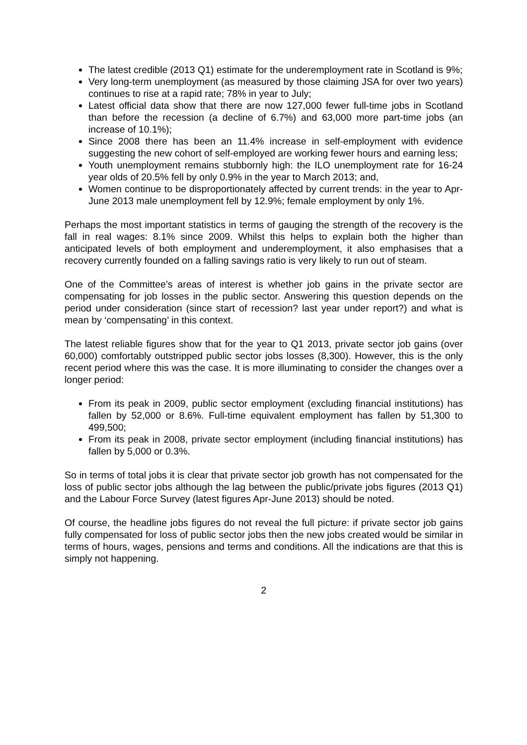The latest credible (2013 Q1) estimate for the underemployment rate in Scotland is 9%;
Very long-term unemployment (as measured by those claiming JSA for over two years) continues to rise at a rapid rate; 78% in year to July;
Latest official data show that there are now 127,000 fewer full-time jobs in Scotland than before the recession (a decline of 6.7%) and 63,000 more part-time jobs (an increase of 10.1%);
Since 2008 there has been an 11.4% increase in self-employment with evidence suggesting the new cohort of self-employed are working fewer hours and earning less;
Youth unemployment remains stubbornly high: the ILO unemployment rate for 16-24 year olds of 20.5% fell by only 0.9% in the year to March 2013; and,
Women continue to be disproportionately affected by current trends: in the year to Apr-June 2013 male unemployment fell by 12.9%; female employment by only 1%.
Perhaps the most important statistics in terms of gauging the strength of the recovery is the fall in real wages: 8.1% since 2009. Whilst this helps to explain both the higher than anticipated levels of both employment and underemployment, it also emphasises that a recovery currently founded on a falling savings ratio is very likely to run out of steam.
One of the Committee’s areas of interest is whether job gains in the private sector are compensating for job losses in the public sector. Answering this question depends on the period under consideration (since start of recession? last year under report?) and what is mean by ‘compensating’ in this context.
The latest reliable figures show that for the year to Q1 2013, private sector job gains (over 60,000) comfortably outstripped public sector jobs losses (8,300). However, this is the only recent period where this was the case. It is more illuminating to consider the changes over a longer period:
From its peak in 2009, public sector employment (excluding financial institutions) has fallen by 52,000 or 8.6%. Full-time equivalent employment has fallen by 51,300 to 499,500;
From its peak in 2008, private sector employment (including financial institutions) has fallen by 5,000 or 0.3%.
So in terms of total jobs it is clear that private sector job growth has not compensated for the loss of public sector jobs although the lag between the public/private jobs figures (2013 Q1) and the Labour Force Survey (latest figures Apr-June 2013) should be noted.
Of course, the headline jobs figures do not reveal the full picture: if private sector job gains fully compensated for loss of public sector jobs then the new jobs created would be similar in terms of hours, wages, pensions and terms and conditions. All the indications are that this is simply not happening.
2